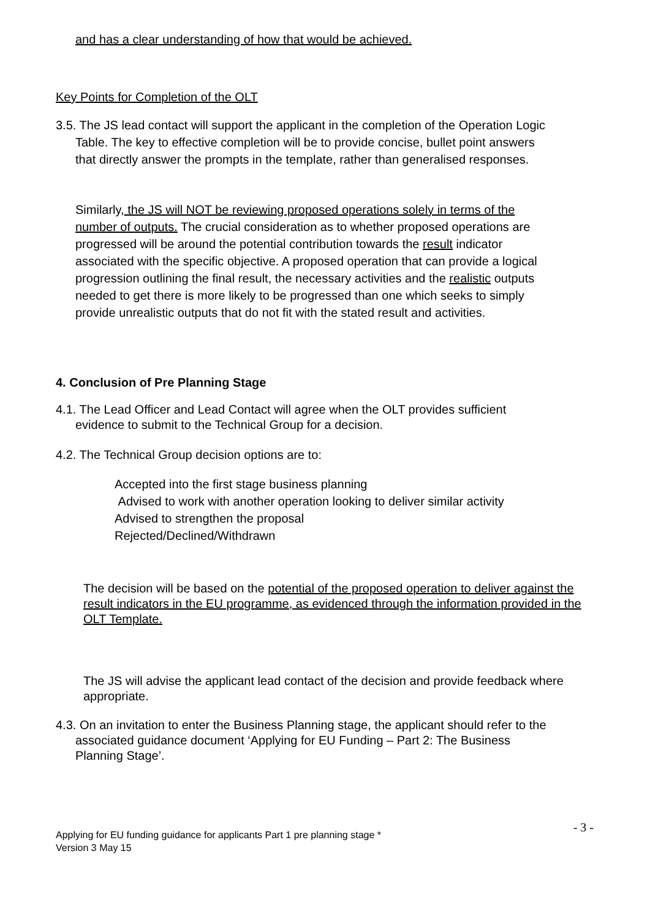and has a clear understanding of how that would be achieved.
Key Points for Completion of the OLT
3.5. The JS lead contact will support the applicant in the completion of the Operation Logic Table. The key to effective completion will be to provide concise, bullet point answers that directly answer the prompts in the template, rather than generalised responses.
Similarly, the JS will NOT be reviewing proposed operations solely in terms of the number of outputs. The crucial consideration as to whether proposed operations are progressed will be around the potential contribution towards the result indicator associated with the specific objective. A proposed operation that can provide a logical progression outlining the final result, the necessary activities and the realistic outputs needed to get there is more likely to be progressed than one which seeks to simply provide unrealistic outputs that do not fit with the stated result and activities.
4. Conclusion of Pre Planning Stage
4.1. The Lead Officer and Lead Contact will agree when the OLT provides sufficient evidence to submit to the Technical Group for a decision.
4.2. The Technical Group decision options are to:
Accepted into the first stage business planning
Advised to work with another operation looking to deliver similar activity
Advised to strengthen the proposal
Rejected/Declined/Withdrawn
The decision will be based on the potential of the proposed operation to deliver against the result indicators in the EU programme, as evidenced through the information provided in the OLT Template.
The JS will advise the applicant lead contact of the decision and provide feedback where appropriate.
4.3. On an invitation to enter the Business Planning stage, the applicant should refer to the associated guidance document ‘Applying for EU Funding – Part 2: The Business Planning Stage’.
Applying for EU funding guidance for applicants Part 1 pre planning stage *
Version 3 May 15
- 3 -